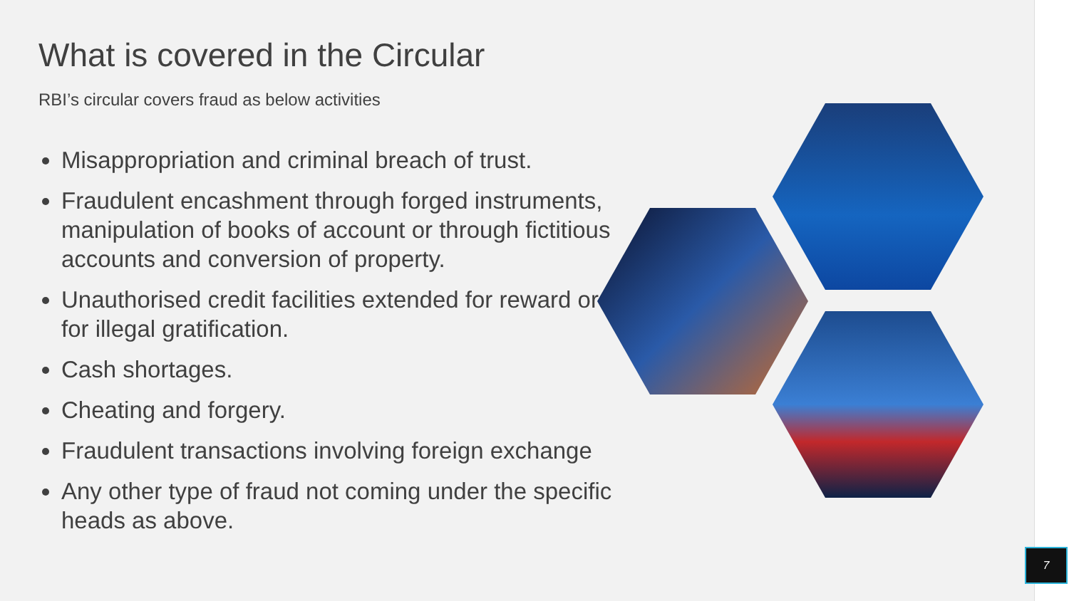What is covered in the Circular
RBI’s circular covers fraud as below activities
Misappropriation and criminal breach of trust.
Fraudulent encashment through forged instruments, manipulation of books of account or through fictitious accounts and conversion of property.
Unauthorised credit facilities extended for reward or for illegal gratification.
Cash shortages.
Cheating and forgery.
Fraudulent transactions involving foreign exchange
Any other type of fraud not coming under the specific heads as above.
7